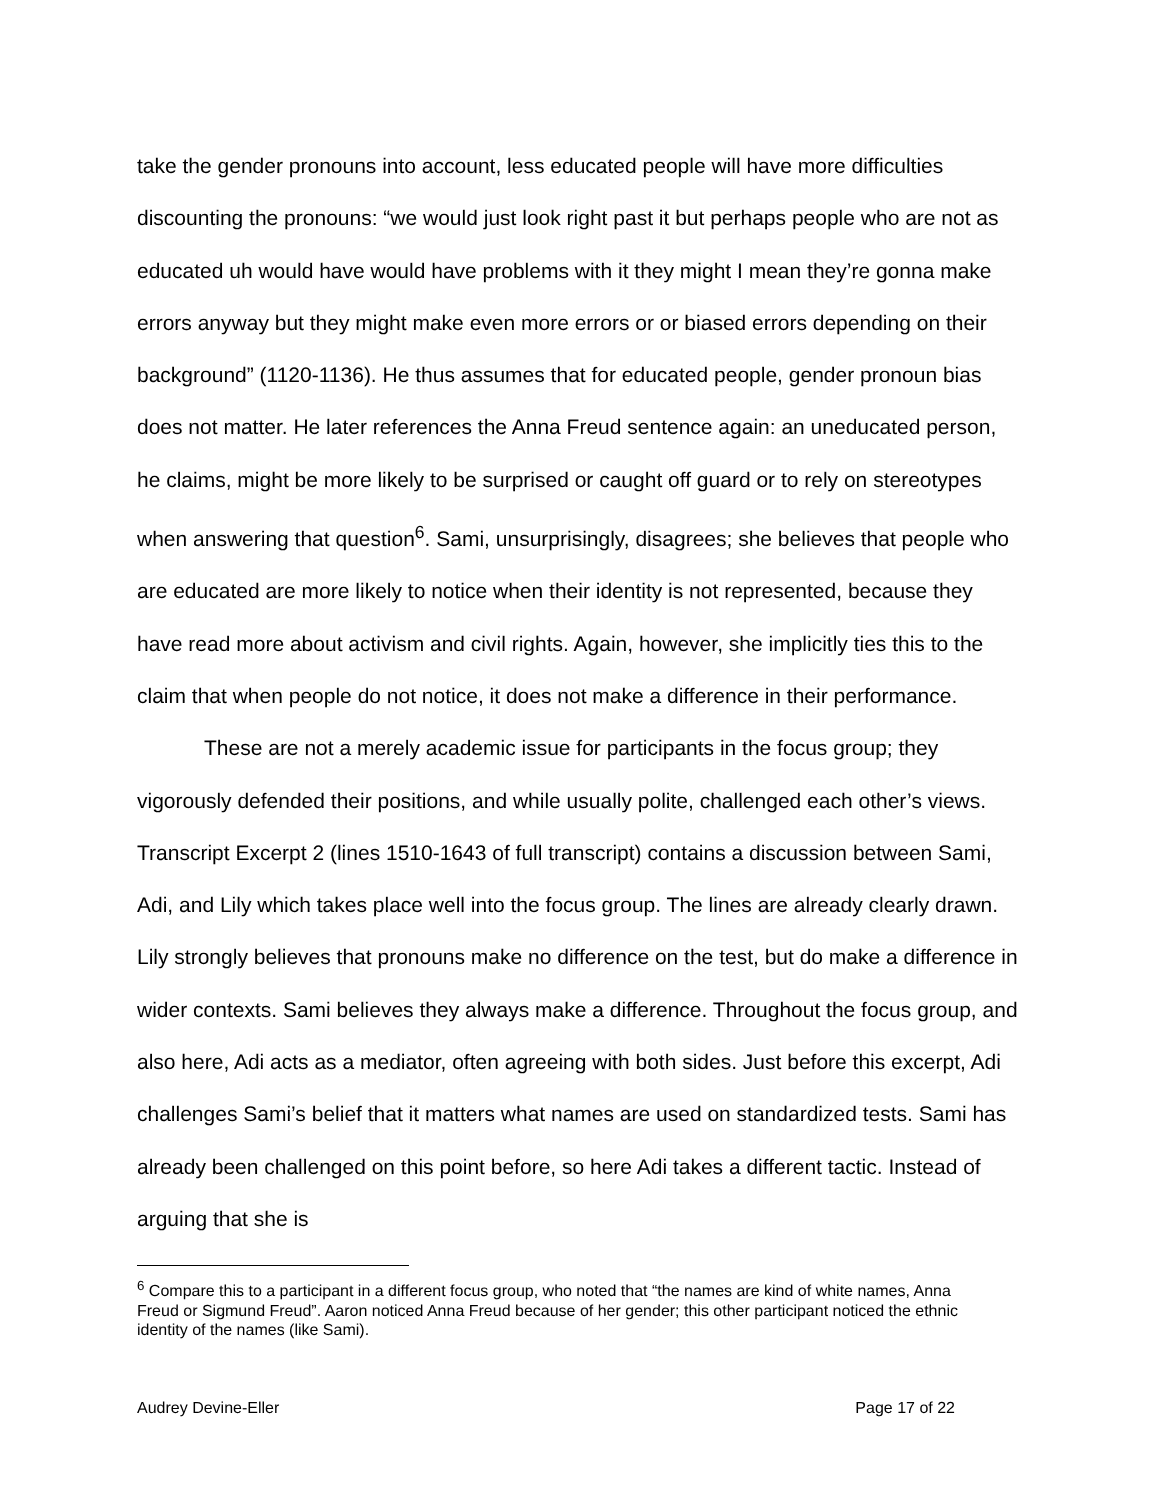take the gender pronouns into account, less educated people will have more difficulties discounting the pronouns: “we would just look right past it but perhaps people who are not as educated uh would have would have problems with it they might I mean they’re gonna make errors anyway but they might make even more errors or or biased errors depending on their background” (1120-1136). He thus assumes that for educated people, gender pronoun bias does not matter. He later references the Anna Freud sentence again: an uneducated person, he claims, might be more likely to be surprised or caught off guard or to rely on stereotypes when answering that question<sup>6</sup>. Sami, unsurprisingly, disagrees; she believes that people who are educated are more likely to notice when their identity is not represented, because they have read more about activism and civil rights. Again, however, she implicitly ties this to the claim that when people do not notice, it does not make a difference in their performance.
These are not a merely academic issue for participants in the focus group; they vigorously defended their positions, and while usually polite, challenged each other’s views. Transcript Excerpt 2 (lines 1510-1643 of full transcript) contains a discussion between Sami, Adi, and Lily which takes place well into the focus group. The lines are already clearly drawn. Lily strongly believes that pronouns make no difference on the test, but do make a difference in wider contexts. Sami believes they always make a difference. Throughout the focus group, and also here, Adi acts as a mediator, often agreeing with both sides. Just before this excerpt, Adi challenges Sami’s belief that it matters what names are used on standardized tests. Sami has already been challenged on this point before, so here Adi takes a different tactic. Instead of arguing that she is
<sup>6</sup> Compare this to a participant in a different focus group, who noted that “the names are kind of white names, Anna Freud or Sigmund Freud”. Aaron noticed Anna Freud because of her gender; this other participant noticed the ethnic identity of the names (like Sami).
Audrey Devine-Eller Page 17 of 22